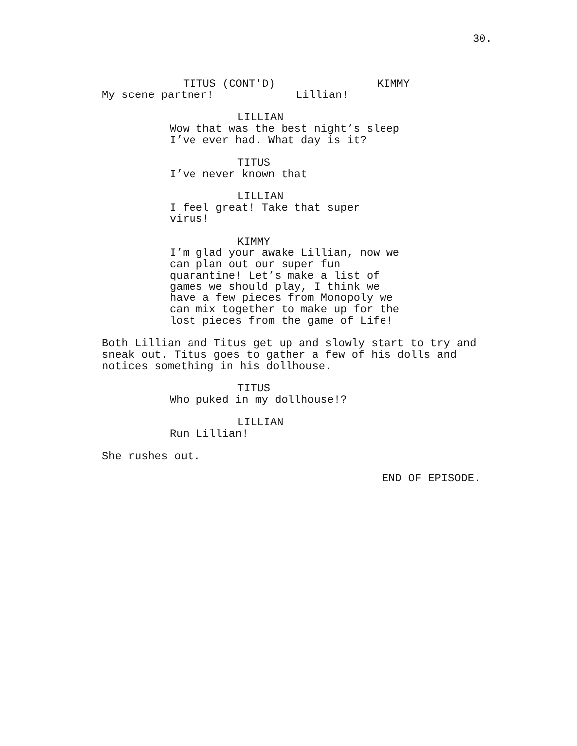30.
TITUS (CONT'D)
My scene partner!
KIMMY
Lillian!
LILLIAN
Wow that was the best night’s sleep I’ve ever had. What day is it?
TITUS
I’ve never known that
LILLIAN
I feel great! Take that super virus!
KIMMY
I’m glad your awake Lillian, now we can plan out our super fun quarantine! Let’s make a list of games we should play, I think we have a few pieces from Monopoly we can mix together to make up for the lost pieces from the game of Life!
Both Lillian and Titus get up and slowly start to try and sneak out. Titus goes to gather a few of his dolls and notices something in his dollhouse.
TITUS
Who puked in my dollhouse!?
LILLIAN
Run Lillian!
She rushes out.
END OF EPISODE.